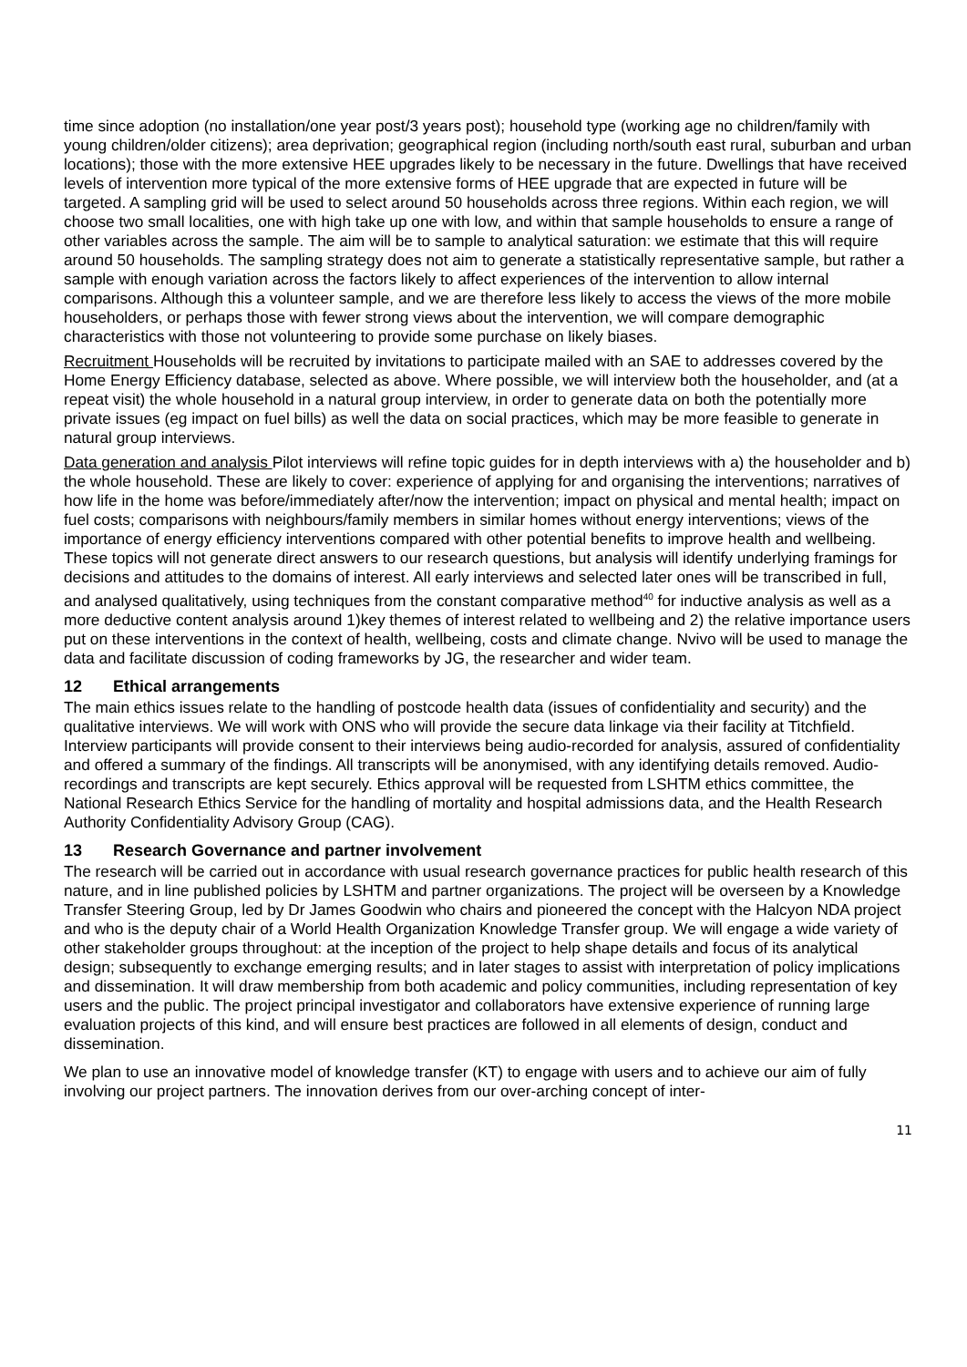time since adoption (no installation/one year post/3 years post); household type (working age no children/family with young children/older citizens); area deprivation; geographical region (including north/south east rural, suburban and urban locations); those with the more extensive HEE upgrades likely to be necessary in the future. Dwellings that have received levels of intervention more typical of the more extensive forms of HEE upgrade that are expected in future will be targeted. A sampling grid will be used to select around 50 households across three regions. Within each region, we will choose two small localities, one with high take up one with low, and within that sample households to ensure a range of other variables across the sample. The aim will be to sample to analytical saturation: we estimate that this will require around 50 households. The sampling strategy does not aim to generate a statistically representative sample, but rather a sample with enough variation across the factors likely to affect experiences of the intervention to allow internal comparisons. Although this a volunteer sample, and we are therefore less likely to access the views of the more mobile householders, or perhaps those with fewer strong views about the intervention, we will compare demographic characteristics with those not volunteering to provide some purchase on likely biases.
Recruitment Households will be recruited by invitations to participate mailed with an SAE to addresses covered by the Home Energy Efficiency database, selected as above. Where possible, we will interview both the householder, and (at a repeat visit) the whole household in a natural group interview, in order to generate data on both the potentially more private issues (eg impact on fuel bills) as well the data on social practices, which may be more feasible to generate in natural group interviews.
Data generation and analysis Pilot interviews will refine topic guides for in depth interviews with a) the householder and b) the whole household. These are likely to cover: experience of applying for and organising the interventions; narratives of how life in the home was before/immediately after/now the intervention; impact on physical and mental health; impact on fuel costs; comparisons with neighbours/family members in similar homes without energy interventions; views of the importance of energy efficiency interventions compared with other potential benefits to improve health and wellbeing. These topics will not generate direct answers to our research questions, but analysis will identify underlying framings for decisions and attitudes to the domains of interest. All early interviews and selected later ones will be transcribed in full, and analysed qualitatively, using techniques from the constant comparative method<sup>40</sup> for inductive analysis as well as a more deductive content analysis around 1)key themes of interest related to wellbeing and 2) the relative importance users put on these interventions in the context of health, wellbeing, costs and climate change. Nvivo will be used to manage the data and facilitate discussion of coding frameworks by JG, the researcher and wider team.
12 Ethical arrangements
The main ethics issues relate to the handling of postcode health data (issues of confidentiality and security) and the qualitative interviews. We will work with ONS who will provide the secure data linkage via their facility at Titchfield. Interview participants will provide consent to their interviews being audio-recorded for analysis, assured of confidentiality and offered a summary of the findings. All transcripts will be anonymised, with any identifying details removed. Audio-recordings and transcripts are kept securely. Ethics approval will be requested from LSHTM ethics committee, the National Research Ethics Service for the handling of mortality and hospital admissions data, and the Health Research Authority Confidentiality Advisory Group (CAG).
13 Research Governance and partner involvement
The research will be carried out in accordance with usual research governance practices for public health research of this nature, and in line published policies by LSHTM and partner organizations. The project will be overseen by a Knowledge Transfer Steering Group, led by Dr James Goodwin who chairs and pioneered the concept with the Halcyon NDA project and who is the deputy chair of a World Health Organization Knowledge Transfer group. We will engage a wide variety of other stakeholder groups throughout: at the inception of the project to help shape details and focus of its analytical design; subsequently to exchange emerging results; and in later stages to assist with interpretation of policy implications and dissemination. It will draw membership from both academic and policy communities, including representation of key users and the public. The project principal investigator and collaborators have extensive experience of running large evaluation projects of this kind, and will ensure best practices are followed in all elements of design, conduct and dissemination.
We plan to use an innovative model of knowledge transfer (KT) to engage with users and to achieve our aim of fully involving our project partners. The innovation derives from our over-arching concept of inter-
11